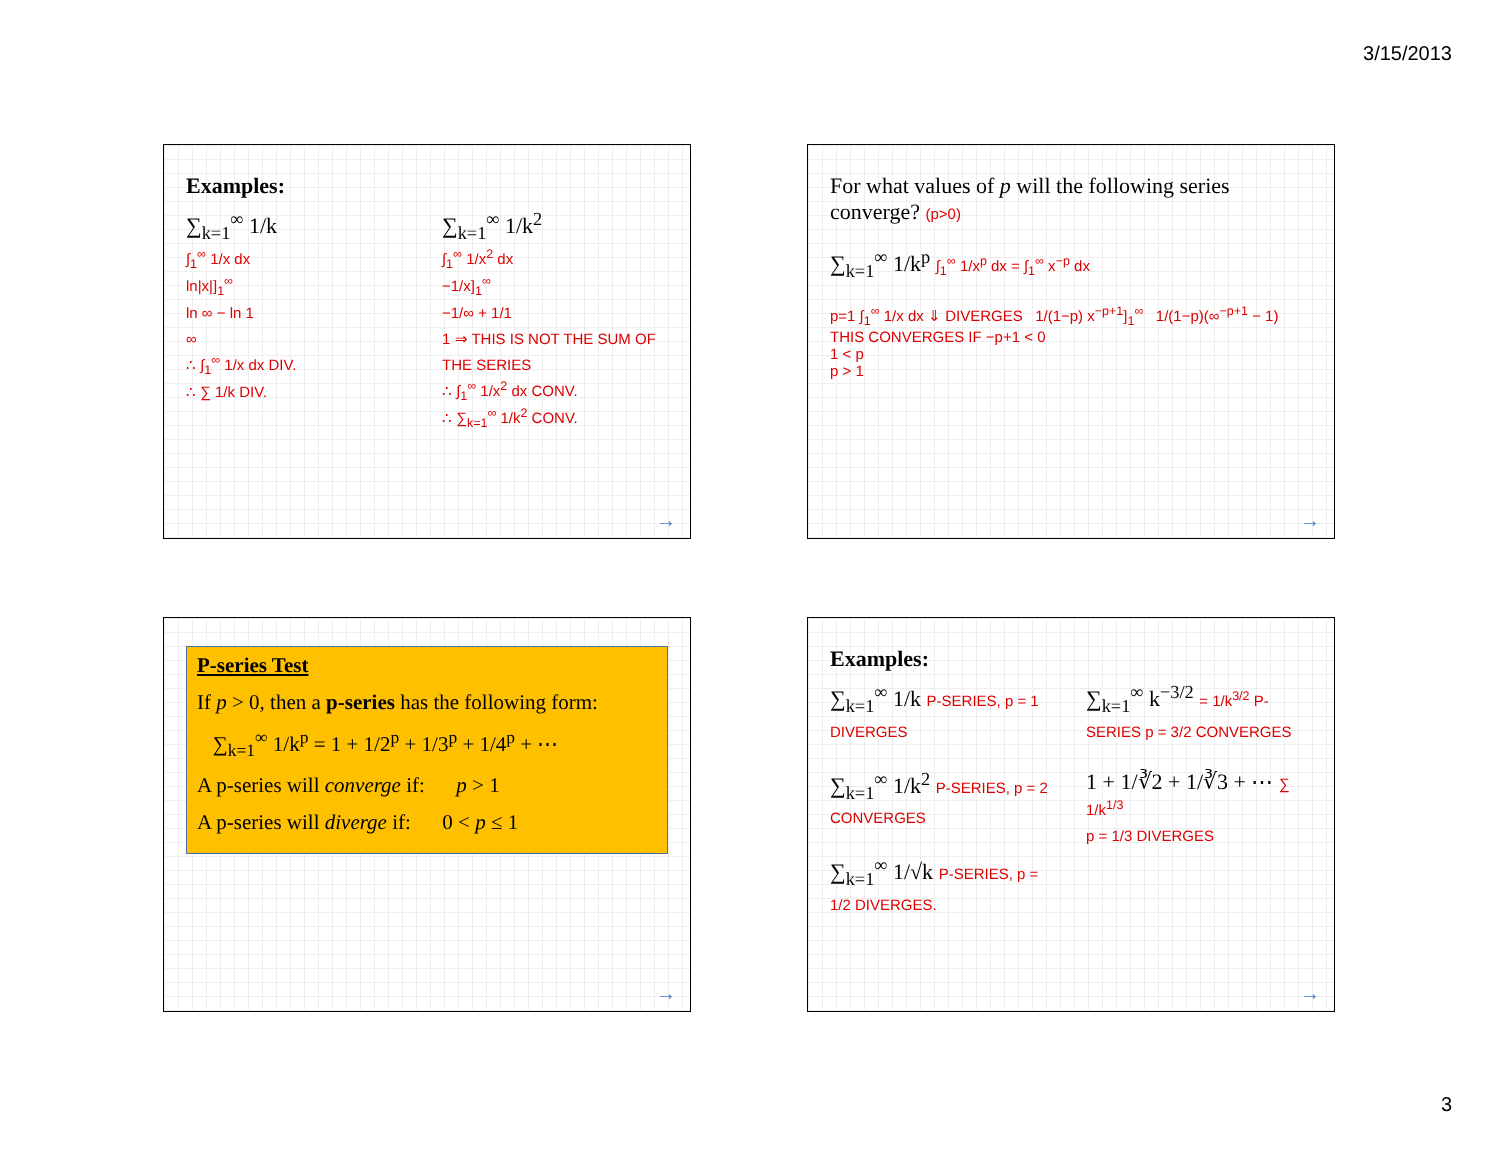3/15/2013
Examples:
∑<sub>k=1</sub><sup>∞</sup> 1/k
∫<sub>1</sub><sup>∞</sup> 1/x dx
ln|x|]<sub>1</sub><sup>∞</sup>
ln ∞ − ln 1
∞
∴ ∫<sub>1</sub><sup>∞</sup> 1/x dx DIV.
∴ ∑ 1/k DIV.
∑<sub>k=1</sub><sup>∞</sup> 1/k<sup>2</sup>
∫<sub>1</sub><sup>∞</sup> 1/x<sup>2</sup> dx
−1/x]<sub>1</sub><sup>∞</sup>
−1/∞ + 1/1
1 ⇒ THIS IS NOT THE SUM OF THE SERIES
∴ ∫<sub>1</sub><sup>∞</sup> 1/x<sup>2</sup> dx CONV.
∴ ∑<sub>k=1</sub><sup>∞</sup> 1/k<sup>2</sup> CONV.
→
For what values of p will the following series converge? (p>0)
∑<sub>k=1</sub><sup>∞</sup> 1/k<sup>p</sup> ∫<sub>1</sub><sup>∞</sup> 1/x<sup>p</sup> dx = ∫<sub>1</sub><sup>∞</sup> x<sup>−p</sup> dx
p=1 ∫<sub>1</sub><sup>∞</sup> 1/x dx ⇓ DIVERGES 1/(1−p) x<sup>−p+1</sup>]<sub>1</sub><sup>∞</sup> 1/(1−p)(∞<sup>−p+1</sup> − 1)
THIS CONVERGES IF −p+1 < 0
1 < p
p > 1
→
P-series Test
If p > 0, then a p-series has the following form:
∑<sub>k=1</sub><sup>∞</sup> 1/k<sup>p</sup> = 1 + 1/2<sup>p</sup> + 1/3<sup>p</sup> + 1/4<sup>p</sup> + ⋯
A p-series will converge if: p > 1
A p-series will diverge if: 0 < p ≤ 1
→
Examples:
∑<sub>k=1</sub><sup>∞</sup> 1/k P-SERIES, p = 1 DIVERGES
∑<sub>k=1</sub><sup>∞</sup> 1/k<sup>2</sup> P-SERIES, p = 2 CONVERGES
∑<sub>k=1</sub><sup>∞</sup> 1/√k P-SERIES, p = 1/2 DIVERGES.
∑<sub>k=1</sub><sup>∞</sup> k<sup>−3/2</sup> = 1/k<sup>3/2</sup> P-SERIES p = 3/2 CONVERGES
1 + 1/∛2 + 1/∛3 + ⋯ ∑ 1/k<sup>1/3</sup>
p = 1/3 DIVERGES
→
3